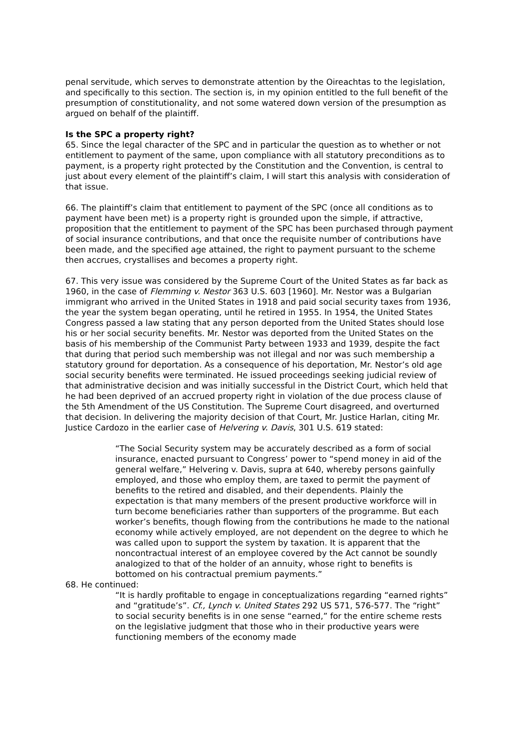penal servitude, which serves to demonstrate attention by the Oireachtas to the legislation, and specifically to this section. The section is, in my opinion entitled to the full benefit of the presumption of constitutionality, and not some watered down version of the presumption as argued on behalf of the plaintiff.
Is the SPC a property right?
65. Since the legal character of the SPC and in particular the question as to whether or not entitlement to payment of the same, upon compliance with all statutory preconditions as to payment, is a property right protected by the Constitution and the Convention, is central to just about every element of the plaintiff’s claim, I will start this analysis with consideration of that issue.
66. The plaintiff’s claim that entitlement to payment of the SPC (once all conditions as to payment have been met) is a property right is grounded upon the simple, if attractive, proposition that the entitlement to payment of the SPC has been purchased through payment of social insurance contributions, and that once the requisite number of contributions have been made, and the specified age attained, the right to payment pursuant to the scheme then accrues, crystallises and becomes a property right.
67. This very issue was considered by the Supreme Court of the United States as far back as 1960, in the case of Flemming v. Nestor 363 U.S. 603 [1960]. Mr. Nestor was a Bulgarian immigrant who arrived in the United States in 1918 and paid social security taxes from 1936, the year the system began operating, until he retired in 1955. In 1954, the United States Congress passed a law stating that any person deported from the United States should lose his or her social security benefits. Mr. Nestor was deported from the United States on the basis of his membership of the Communist Party between 1933 and 1939, despite the fact that during that period such membership was not illegal and nor was such membership a statutory ground for deportation. As a consequence of his deportation, Mr. Nestor’s old age social security benefits were terminated. He issued proceedings seeking judicial review of that administrative decision and was initially successful in the District Court, which held that he had been deprived of an accrued property right in violation of the due process clause of the 5th Amendment of the US Constitution. The Supreme Court disagreed, and overturned that decision. In delivering the majority decision of that Court, Mr. Justice Harlan, citing Mr. Justice Cardozo in the earlier case of Helvering v. Davis, 301 U.S. 619 stated:
“The Social Security system may be accurately described as a form of social insurance, enacted pursuant to Congress’ power to “spend money in aid of the general welfare,” Helvering v. Davis, supra at 640, whereby persons gainfully employed, and those who employ them, are taxed to permit the payment of benefits to the retired and disabled, and their dependents. Plainly the expectation is that many members of the present productive workforce will in turn become beneficiaries rather than supporters of the programme. But each worker’s benefits, though flowing from the contributions he made to the national economy while actively employed, are not dependent on the degree to which he was called upon to support the system by taxation. It is apparent that the noncontractual interest of an employee covered by the Act cannot be soundly analogized to that of the holder of an annuity, whose right to benefits is bottomed on his contractual premium payments.”
68. He continued:
“It is hardly profitable to engage in conceptualizations regarding “earned rights” and “gratitude’s”. Cf., Lynch v. United States 292 US 571, 576-577. The “right” to social security benefits is in one sense “earned,” for the entire scheme rests on the legislative judgment that those who in their productive years were functioning members of the economy made